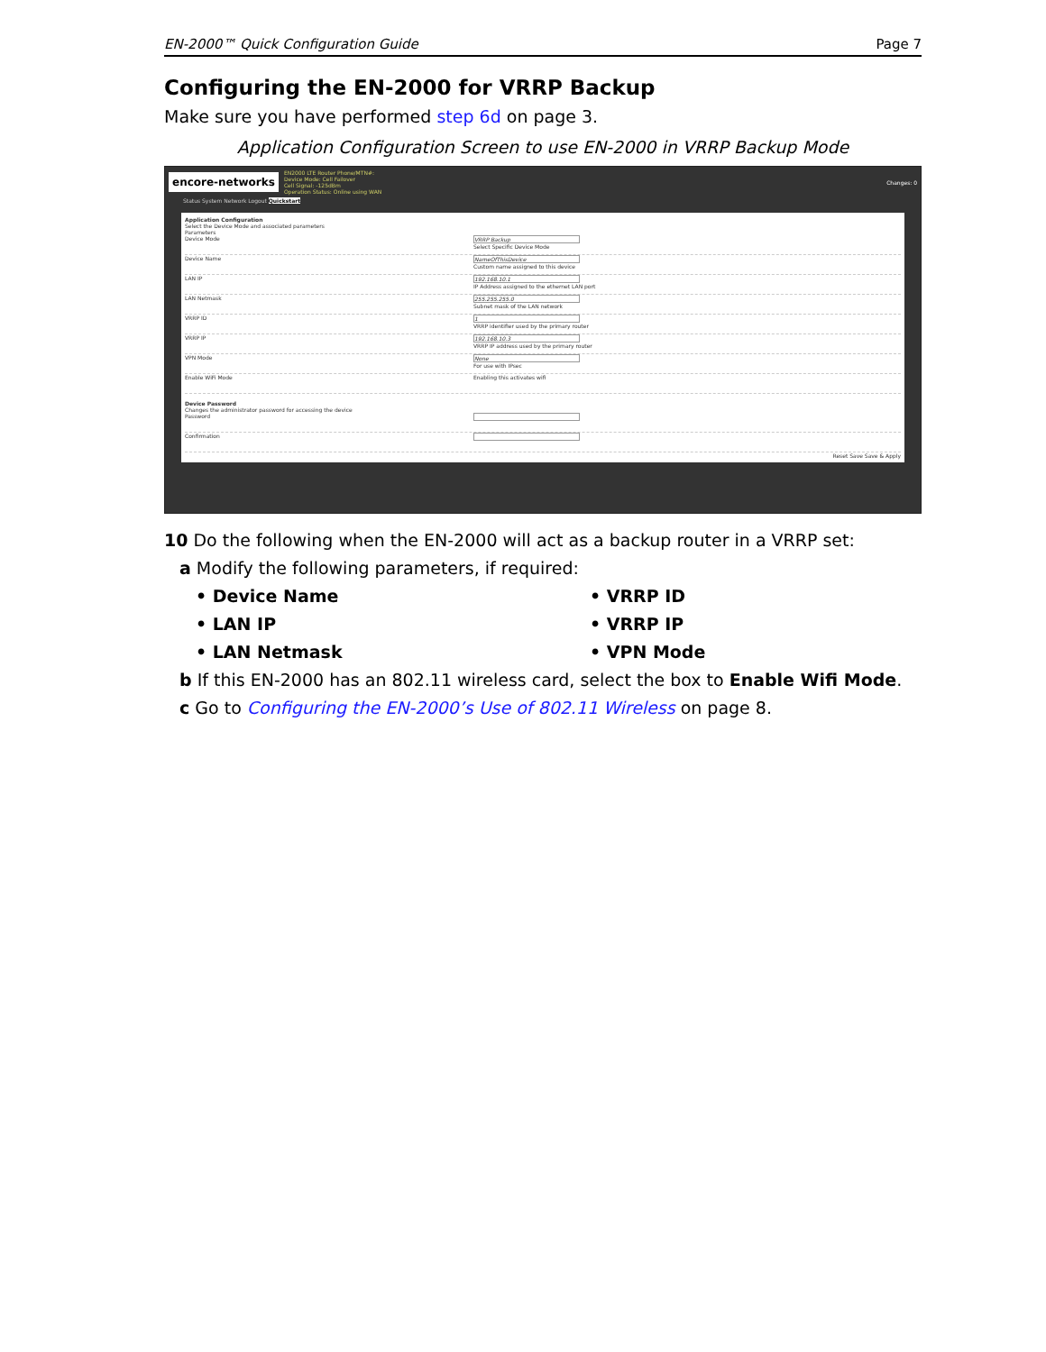EN-2000™ Quick Configuration Guide Page 7
Configuring the EN-2000 for VRRP Backup
Make sure you have performed step 6d on page 3.
Application Configuration Screen to use EN-2000 in VRRP Backup Mode
encore-networks EN2000 LTE Router Phone/MTN#:
Device Mode: Cell Failover
Cell Signal: -125dBm
Operation Status: Online using WAN Changes: 0
Status System Network Logout Quickstart
Application Configuration
Select the Device Mode and associated parameters
Parameters
Device Mode VRRP Backup
Select Specific Device Mode
Device Name NameOfThisDevice
Custom name assigned to this device
LAN IP 192.168.10.1
IP Address assigned to the ethernet LAN port
LAN Netmask 255.255.255.0
Subnet mask of the LAN network
VRRP ID 1
VRRP identifier used by the primary router
VRRP IP 192.168.10.3
VRRP IP address used by the primary router
VPN Mode None
For use with IPsec
Enable WiFi Mode Enabling this activates wifi
Device Password
Changes the administrator password for accessing the device
Password
Confirmation
Reset Save Save & Apply
10 Do the following when the EN-2000 will act as a backup router in a VRRP set:
a Modify the following parameters, if required:
• Device Name
• VRRP ID
• LAN IP
• VRRP IP
• LAN Netmask
• VPN Mode
b If this EN-2000 has an 802.11 wireless card, select the box to Enable Wifi Mode.
c Go to Configuring the EN-2000’s Use of 802.11 Wireless on page 8.